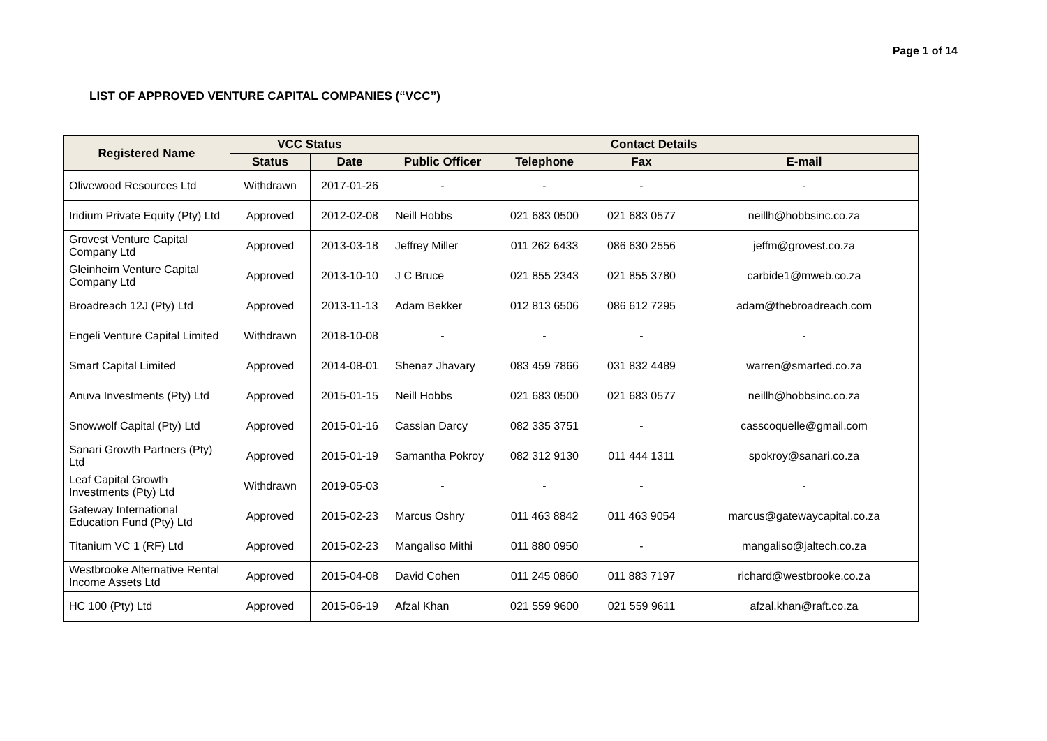Page 1 of 14
LIST OF APPROVED VENTURE CAPITAL COMPANIES (“VCC”)
| Registered Name | VCC Status | | Contact Details | | | |
| --- | --- | --- | --- | --- | --- | --- |
| | Status | Date | Public Officer | Telephone | Fax | E-mail |
| Olivewood Resources Ltd | Withdrawn | 2017-01-26 | - | - | - | - |
| Iridium Private Equity (Pty) Ltd | Approved | 2012-02-08 | Neill Hobbs | 021 683 0500 | 021 683 0577 | neillh@hobbsinc.co.za |
| Grovest Venture Capital Company Ltd | Approved | 2013-03-18 | Jeffrey Miller | 011 262 6433 | 086 630 2556 | jeffm@grovest.co.za |
| Gleinheim Venture Capital Company Ltd | Approved | 2013-10-10 | J C Bruce | 021 855 2343 | 021 855 3780 | carbide1@mweb.co.za |
| Broadreach 12J (Pty) Ltd | Approved | 2013-11-13 | Adam Bekker | 012 813 6506 | 086 612 7295 | adam@thebroadreach.com |
| Engeli Venture Capital Limited | Withdrawn | 2018-10-08 | - | - | - | - |
| Smart Capital Limited | Approved | 2014-08-01 | Shenaz Jhavary | 083 459 7866 | 031 832 4489 | warren@smarted.co.za |
| Anuva Investments (Pty) Ltd | Approved | 2015-01-15 | Neill Hobbs | 021 683 0500 | 021 683 0577 | neillh@hobbsinc.co.za |
| Snowwolf Capital (Pty) Ltd | Approved | 2015-01-16 | Cassian Darcy | 082 335 3751 | - | casscoquelle@gmail.com |
| Sanari Growth Partners (Pty) Ltd | Approved | 2015-01-19 | Samantha Pokroy | 082 312 9130 | 011 444 1311 | spokroy@sanari.co.za |
| Leaf Capital Growth Investments (Pty) Ltd | Withdrawn | 2019-05-03 | - | - | - | - |
| Gateway International Education Fund (Pty) Ltd | Approved | 2015-02-23 | Marcus Oshry | 011 463 8842 | 011 463 9054 | marcus@gatewaycapital.co.za |
| Titanium VC 1 (RF) Ltd | Approved | 2015-02-23 | Mangaliso Mithi | 011 880 0950 | - | mangaliso@jaltech.co.za |
| Westbrooke Alternative Rental Income Assets Ltd | Approved | 2015-04-08 | David Cohen | 011 245 0860 | 011 883 7197 | richard@westbrooke.co.za |
| HC 100 (Pty) Ltd | Approved | 2015-06-19 | Afzal Khan | 021 559 9600 | 021 559 9611 | afzal.khan@raft.co.za |